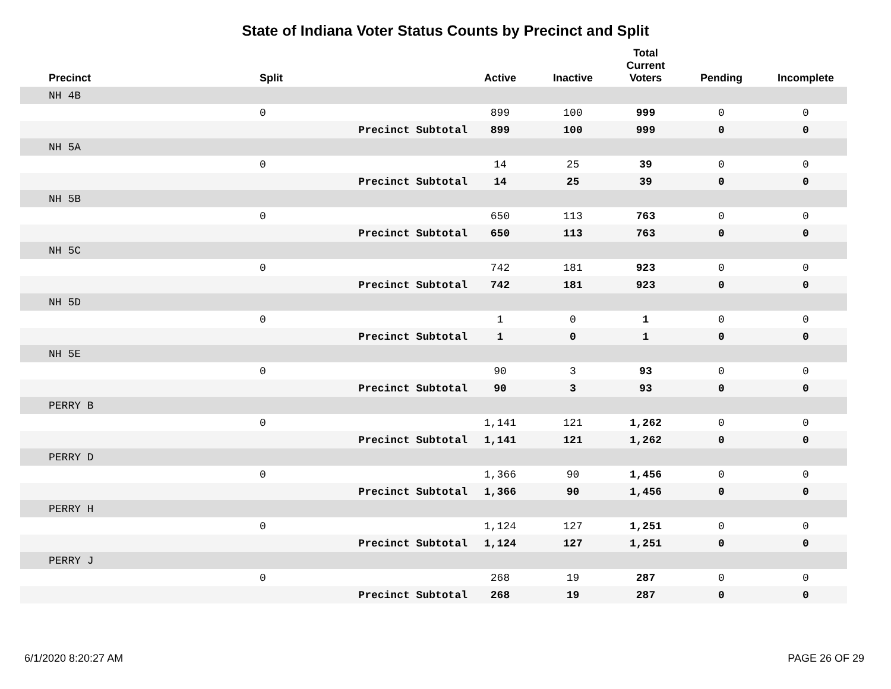State of Indiana Voter Status Counts by Precinct and Split
| Precinct | Split | | Active | Inactive | Total Current Voters | Pending | Incomplete |
| --- | --- | --- | --- | --- | --- | --- | --- |
| NH 4B | | | | | | | |
| | 0 | | 899 | 100 | 999 | 0 | 0 |
| | | Precinct Subtotal | 899 | 100 | 999 | 0 | 0 |
| NH 5A | | | | | | | |
| | 0 | | 14 | 25 | 39 | 0 | 0 |
| | | Precinct Subtotal | 14 | 25 | 39 | 0 | 0 |
| NH 5B | | | | | | | |
| | 0 | | 650 | 113 | 763 | 0 | 0 |
| | | Precinct Subtotal | 650 | 113 | 763 | 0 | 0 |
| NH 5C | | | | | | | |
| | 0 | | 742 | 181 | 923 | 0 | 0 |
| | | Precinct Subtotal | 742 | 181 | 923 | 0 | 0 |
| NH 5D | | | | | | | |
| | 0 | | 1 | 0 | 1 | 0 | 0 |
| | | Precinct Subtotal | 1 | 0 | 1 | 0 | 0 |
| NH 5E | | | | | | | |
| | 0 | | 90 | 3 | 93 | 0 | 0 |
| | | Precinct Subtotal | 90 | 3 | 93 | 0 | 0 |
| PERRY B | | | | | | | |
| | 0 | | 1,141 | 121 | 1,262 | 0 | 0 |
| | | Precinct Subtotal | 1,141 | 121 | 1,262 | 0 | 0 |
| PERRY D | | | | | | | |
| | 0 | | 1,366 | 90 | 1,456 | 0 | 0 |
| | | Precinct Subtotal | 1,366 | 90 | 1,456 | 0 | 0 |
| PERRY H | | | | | | | |
| | 0 | | 1,124 | 127 | 1,251 | 0 | 0 |
| | | Precinct Subtotal | 1,124 | 127 | 1,251 | 0 | 0 |
| PERRY J | | | | | | | |
| | 0 | | 268 | 19 | 287 | 0 | 0 |
| | | Precinct Subtotal | 268 | 19 | 287 | 0 | 0 |
6/1/2020 8:20:27 AM PAGE 26 OF 29